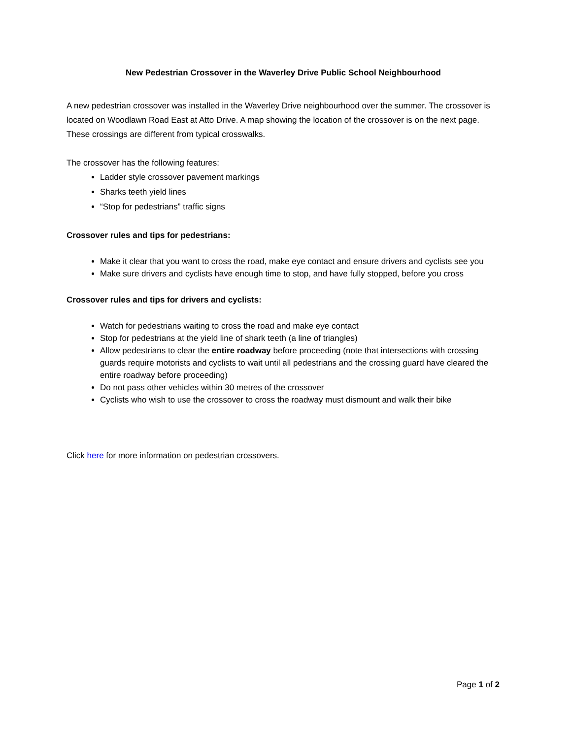New Pedestrian Crossover in the Waverley Drive Public School Neighbourhood
A new pedestrian crossover was installed in the Waverley Drive neighbourhood over the summer. The crossover is located on Woodlawn Road East at Atto Drive. A map showing the location of the crossover is on the next page. These crossings are different from typical crosswalks.
The crossover has the following features:
Ladder style crossover pavement markings
Sharks teeth yield lines
“Stop for pedestrians” traffic signs
Crossover rules and tips for pedestrians:
Make it clear that you want to cross the road, make eye contact and ensure drivers and cyclists see you
Make sure drivers and cyclists have enough time to stop, and have fully stopped, before you cross
Crossover rules and tips for drivers and cyclists:
Watch for pedestrians waiting to cross the road and make eye contact
Stop for pedestrians at the yield line of shark teeth (a line of triangles)
Allow pedestrians to clear the entire roadway before proceeding (note that intersections with crossing guards require motorists and cyclists to wait until all pedestrians and the crossing guard have cleared the entire roadway before proceeding)
Do not pass other vehicles within 30 metres of the crossover
Cyclists who wish to use the crossover to cross the roadway must dismount and walk their bike
Click here for more information on pedestrian crossovers.
Page 1 of 2